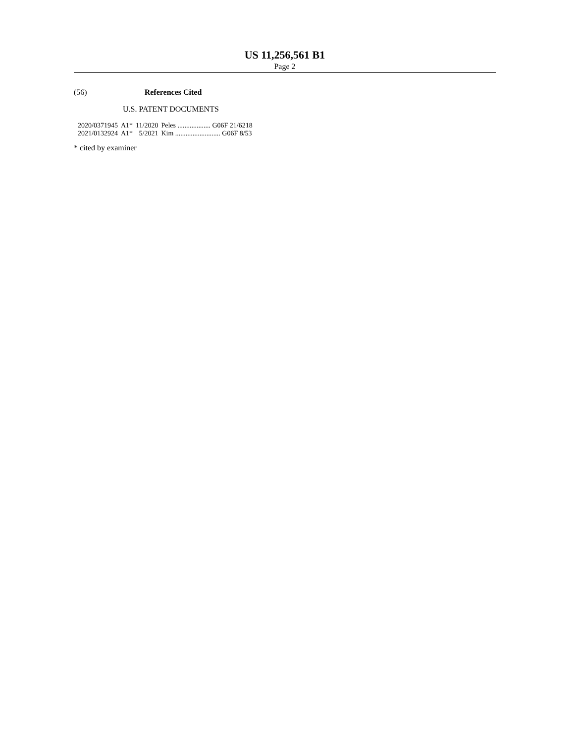US 11,256,561 B1
Page 2
(56) References Cited
U.S. PATENT DOCUMENTS
| 2020/0371945 | A1* | 11/2020 | Peles ................... G06F 21/6218 |
| 2021/0132924 | A1* | 5/2021 | Kim .......................... G06F 8/53 |
* cited by examiner